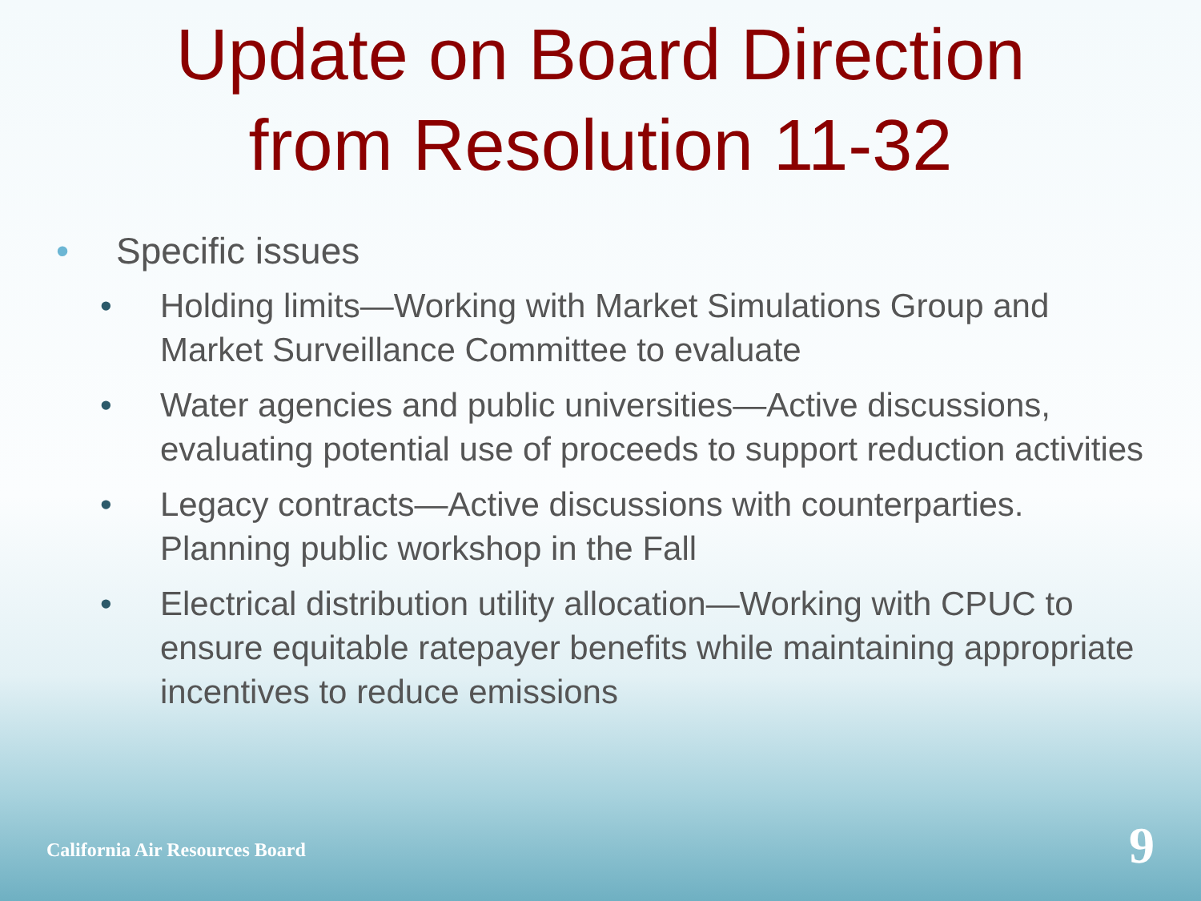Update on Board Direction
from Resolution 11-32
• Specific issues
• Holding limits—Working with Market Simulations Group and Market Surveillance Committee to evaluate
• Water agencies and public universities—Active discussions, evaluating potential use of proceeds to support reduction activities
• Legacy contracts—Active discussions with counterparties. Planning public workshop in the Fall
• Electrical distribution utility allocation—Working with CPUC to ensure equitable ratepayer benefits while maintaining appropriate incentives to reduce emissions
California Air Resources Board 9